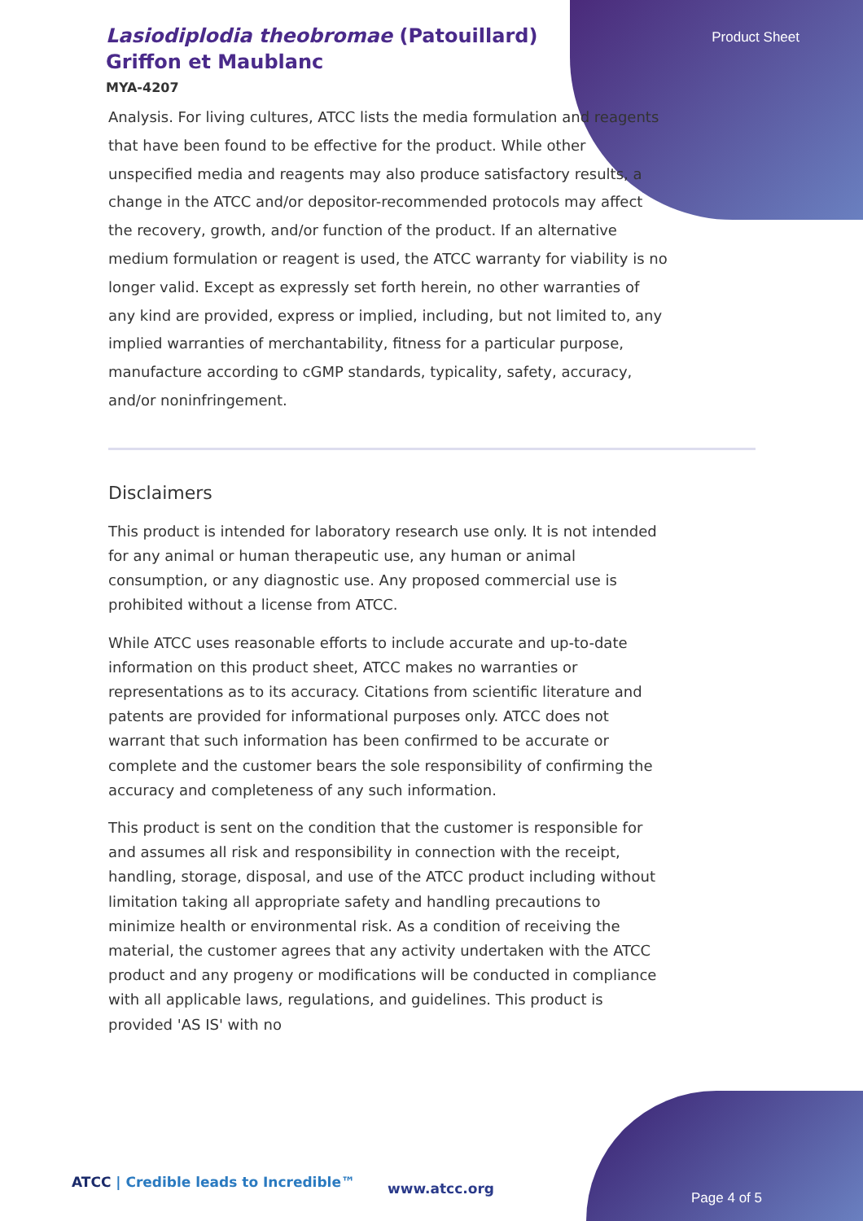Product Sheet
Lasiodiplodia theobromae (Patouillard) Griffon et Maublanc
MYA-4207
Analysis. For living cultures, ATCC lists the media formulation and reagents that have been found to be effective for the product. While other unspecified media and reagents may also produce satisfactory results, a change in the ATCC and/or depositor-recommended protocols may affect the recovery, growth, and/or function of the product. If an alternative medium formulation or reagent is used, the ATCC warranty for viability is no longer valid. Except as expressly set forth herein, no other warranties of any kind are provided, express or implied, including, but not limited to, any implied warranties of merchantability, fitness for a particular purpose, manufacture according to cGMP standards, typicality, safety, accuracy, and/or noninfringement.
Disclaimers
This product is intended for laboratory research use only. It is not intended for any animal or human therapeutic use, any human or animal consumption, or any diagnostic use. Any proposed commercial use is prohibited without a license from ATCC.
While ATCC uses reasonable efforts to include accurate and up-to-date information on this product sheet, ATCC makes no warranties or representations as to its accuracy. Citations from scientific literature and patents are provided for informational purposes only. ATCC does not warrant that such information has been confirmed to be accurate or complete and the customer bears the sole responsibility of confirming the accuracy and completeness of any such information.
This product is sent on the condition that the customer is responsible for and assumes all risk and responsibility in connection with the receipt, handling, storage, disposal, and use of the ATCC product including without limitation taking all appropriate safety and handling precautions to minimize health or environmental risk. As a condition of receiving the material, the customer agrees that any activity undertaken with the ATCC product and any progeny or modifications will be conducted in compliance with all applicable laws, regulations, and guidelines. This product is provided 'AS IS' with no
ATCC | Credible leads to Incredible™
www.atcc.org
Page 4 of 5